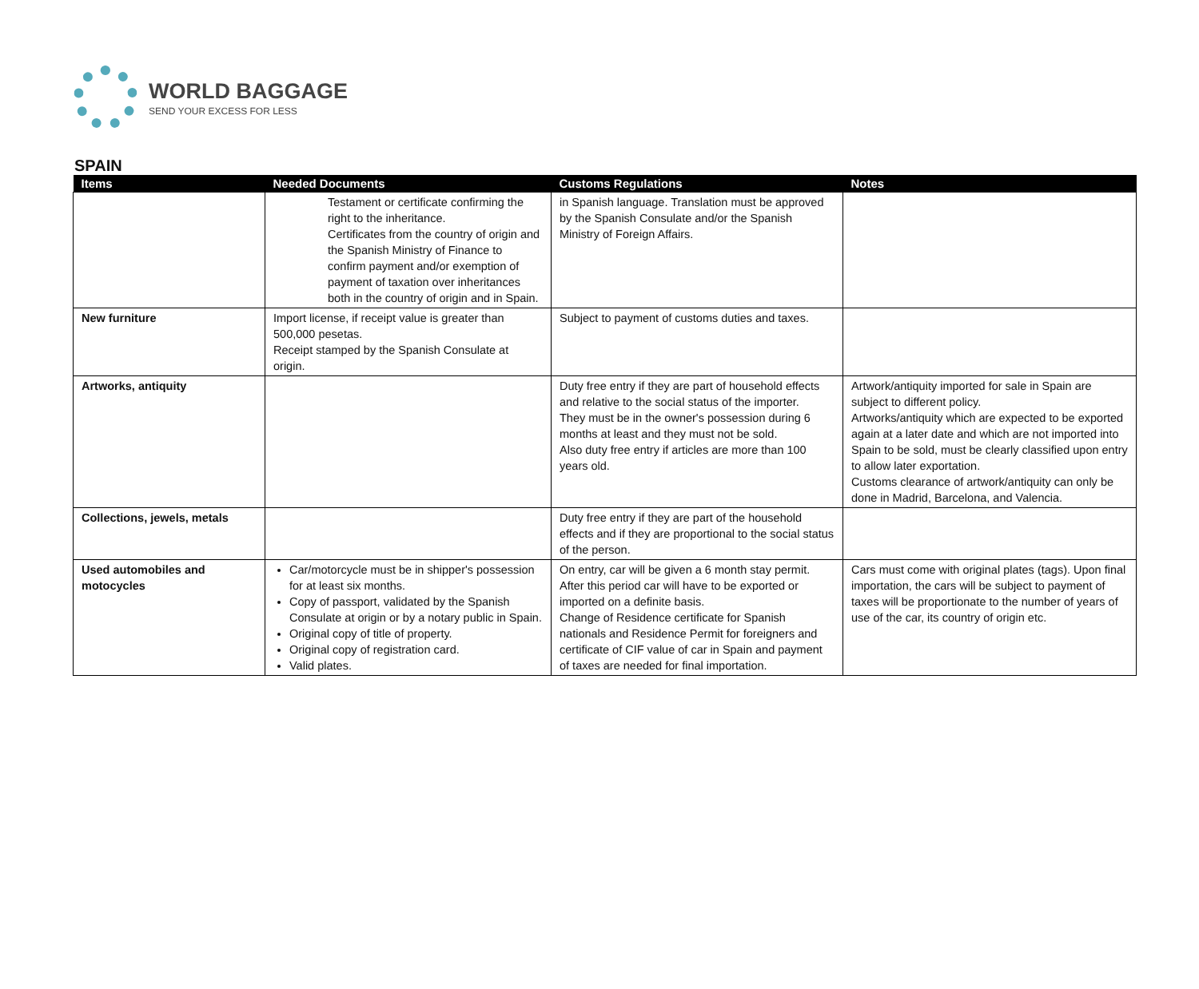WORLD BAGGAGE
SEND YOUR EXCESS FOR LESS
SPAIN
| Items | Needed Documents | Customs Regulations | Notes |
| --- | --- | --- | --- |
| | Testament or certificate confirming the right to the inheritance. Certificates from the country of origin and the Spanish Ministry of Finance to confirm payment and/or exemption of payment of taxation over inheritances both in the country of origin and in Spain. | in Spanish language. Translation must be approved by the Spanish Consulate and/or the Spanish Ministry of Foreign Affairs. | |
| New furniture | Import license, if receipt value is greater than 500,000 pesetas. Receipt stamped by the Spanish Consulate at origin. | Subject to payment of customs duties and taxes. | |
| Artworks, antiquity | | Duty free entry if they are part of household effects and relative to the social status of the importer. They must be in the owner's possession during 6 months at least and they must not be sold. Also duty free entry if articles are more than 100 years old. | Artwork/antiquity imported for sale in Spain are subject to different policy. Artworks/antiquity which are expected to be exported again at a later date and which are not imported into Spain to be sold, must be clearly classified upon entry to allow later exportation. Customs clearance of artwork/antiquity can only be done in Madrid, Barcelona, and Valencia. |
| Collections, jewels, metals | | Duty free entry if they are part of the household effects and if they are proportional to the social status of the person. | |
| Used automobiles and motocycles | Car/motorcycle must be in shipper's possession for at least six months. Copy of passport, validated by the Spanish Consulate at origin or by a notary public in Spain. Original copy of title of property. Original copy of registration card. Valid plates. | On entry, car will be given a 6 month stay permit. After this period car will have to be exported or imported on a definite basis. Change of Residence certificate for Spanish nationals and Residence Permit for foreigners and certificate of CIF value of car in Spain and payment of taxes are needed for final importation. | Cars must come with original plates (tags). Upon final importation, the cars will be subject to payment of taxes will be proportionate to the number of years of use of the car, its country of origin etc. |